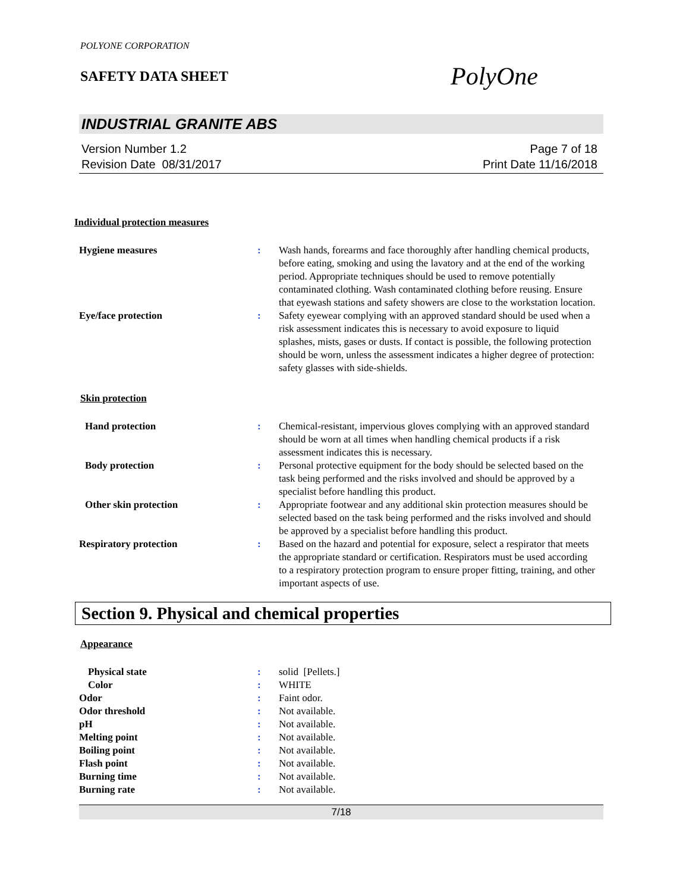POLYONE CORPORATION
SAFETY DATA SHEET
PolyOne
INDUSTRIAL GRANITE ABS
Version Number 1.2
Revision Date 08/31/2017
Page 7 of 18
Print Date 11/16/2018
Individual protection measures
Hygiene measures : Wash hands, forearms and face thoroughly after handling chemical products, before eating, smoking and using the lavatory and at the end of the working period. Appropriate techniques should be used to remove potentially contaminated clothing. Wash contaminated clothing before reusing. Ensure that eyewash stations and safety showers are close to the workstation location.
Eye/face protection : Safety eyewear complying with an approved standard should be used when a risk assessment indicates this is necessary to avoid exposure to liquid splashes, mists, gases or dusts. If contact is possible, the following protection should be worn, unless the assessment indicates a higher degree of protection: safety glasses with side-shields.
Skin protection
Hand protection : Chemical-resistant, impervious gloves complying with an approved standard should be worn at all times when handling chemical products if a risk assessment indicates this is necessary.
Body protection : Personal protective equipment for the body should be selected based on the task being performed and the risks involved and should be approved by a specialist before handling this product.
Other skin protection : Appropriate footwear and any additional skin protection measures should be selected based on the task being performed and the risks involved and should be approved by a specialist before handling this product.
Respiratory protection : Based on the hazard and potential for exposure, select a respirator that meets the appropriate standard or certification. Respirators must be used according to a respiratory protection program to ensure proper fitting, training, and other important aspects of use.
Section 9. Physical and chemical properties
Appearance
Physical state : solid [Pellets.]
Color : WHITE
Odor : Faint odor.
Odor threshold : Not available.
pH : Not available.
Melting point : Not available.
Boiling point : Not available.
Flash point : Not available.
Burning time : Not available.
Burning rate : Not available.
7/18